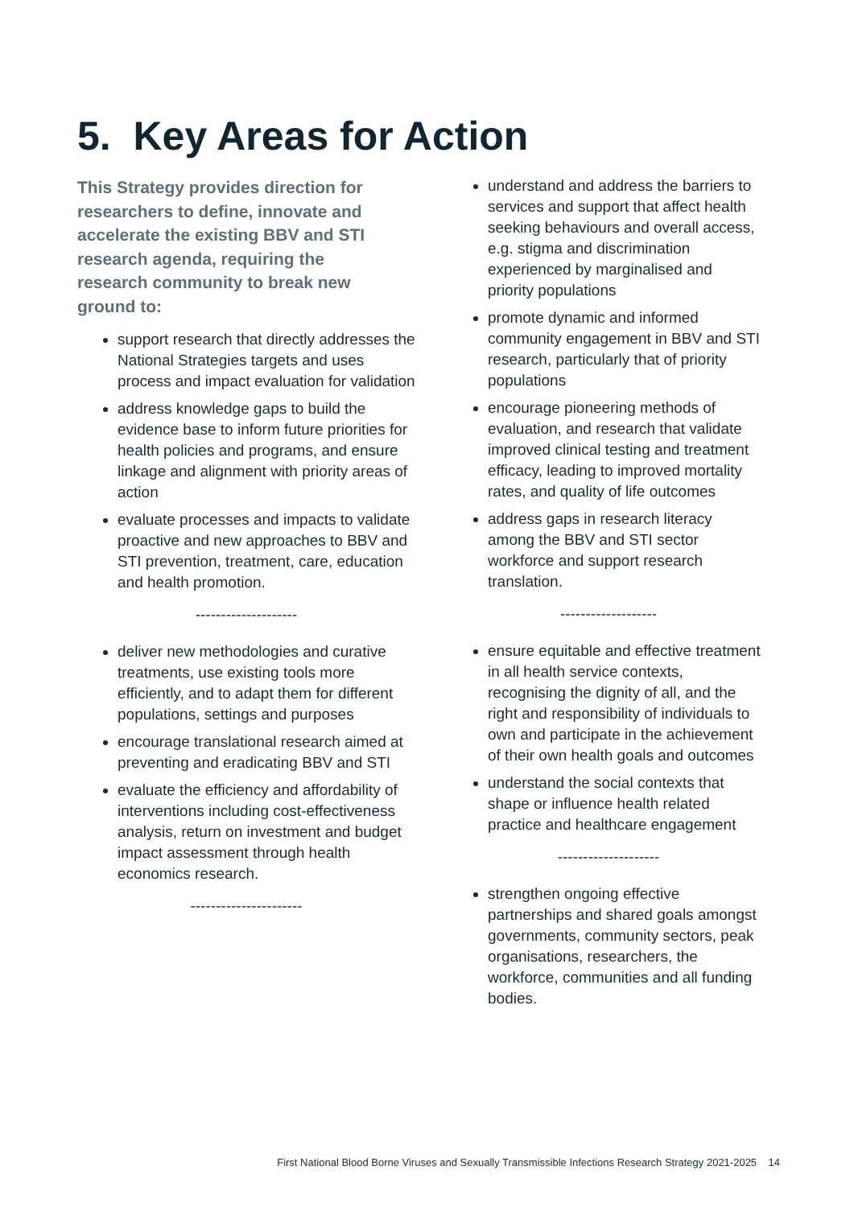5. Key Areas for Action
This Strategy provides direction for researchers to define, innovate and accelerate the existing BBV and STI research agenda, requiring the research community to break new ground to:
support research that directly addresses the National Strategies targets and uses process and impact evaluation for validation
address knowledge gaps to build the evidence base to inform future priorities for health policies and programs, and ensure linkage and alignment with priority areas of action
evaluate processes and impacts to validate proactive and new approaches to BBV and STI prevention, treatment, care, education and health promotion.
--------------------
deliver new methodologies and curative treatments, use existing tools more efficiently, and to adapt them for different populations, settings and purposes
encourage translational research aimed at preventing and eradicating BBV and STI
evaluate the efficiency and affordability of interventions including cost-effectiveness analysis, return on investment and budget impact assessment through health economics research.
----------------------
understand and address the barriers to services and support that affect health seeking behaviours and overall access, e.g. stigma and discrimination experienced by marginalised and priority populations
promote dynamic and informed community engagement in BBV and STI research, particularly that of priority populations
encourage pioneering methods of evaluation, and research that validate improved clinical testing and treatment efficacy, leading to improved mortality rates, and quality of life outcomes
address gaps in research literacy among the BBV and STI sector workforce and support research translation.
-------------------
ensure equitable and effective treatment in all health service contexts, recognising the dignity of all, and the right and responsibility of individuals to own and participate in the achievement of their own health goals and outcomes
understand the social contexts that shape or influence health related practice and healthcare engagement
--------------------
strengthen ongoing effective partnerships and shared goals amongst governments, community sectors, peak organisations, researchers, the workforce, communities and all funding bodies.
First National Blood Borne Viruses and Sexually Transmissible Infections Research Strategy 2021-2025 14